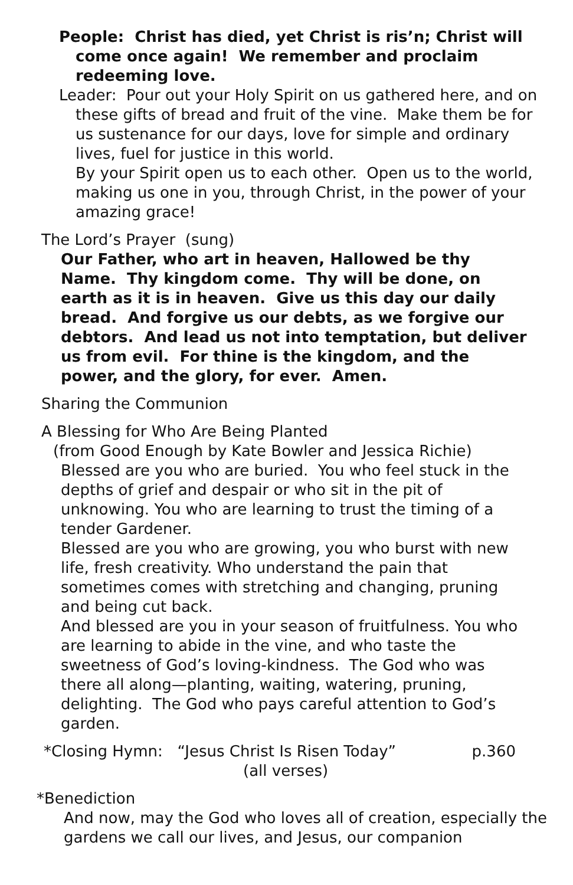People: Christ has died, yet Christ is ris’n; Christ will come once again! We remember and proclaim redeeming love.
Leader: Pour out your Holy Spirit on us gathered here, and on these gifts of bread and fruit of the vine. Make them be for us sustenance for our days, love for simple and ordinary lives, fuel for justice in this world.
By your Spirit open us to each other. Open us to the world, making us one in you, through Christ, in the power of your amazing grace!
The Lord’s Prayer (sung)
Our Father, who art in heaven, Hallowed be thy Name. Thy kingdom come. Thy will be done, on earth as it is in heaven. Give us this day our daily bread. And forgive us our debts, as we forgive our debtors. And lead us not into temptation, but deliver us from evil. For thine is the kingdom, and the power, and the glory, for ever. Amen.
Sharing the Communion
A Blessing for Who Are Being Planted
(from Good Enough by Kate Bowler and Jessica Richie)
Blessed are you who are buried. You who feel stuck in the depths of grief and despair or who sit in the pit of unknowing. You who are learning to trust the timing of a tender Gardener.
Blessed are you who are growing, you who burst with new life, fresh creativity. Who understand the pain that sometimes comes with stretching and changing, pruning and being cut back.
And blessed are you in your season of fruitfulness. You who are learning to abide in the vine, and who taste the sweetness of God’s loving-kindness. The God who was there all along—planting, waiting, watering, pruning, delighting. The God who pays careful attention to God’s garden.
*Closing Hymn: “Jesus Christ Is Risen Today” p.360
(all verses)
*Benediction
And now, may the God who loves all of creation, especially the gardens we call our lives, and Jesus, our companion